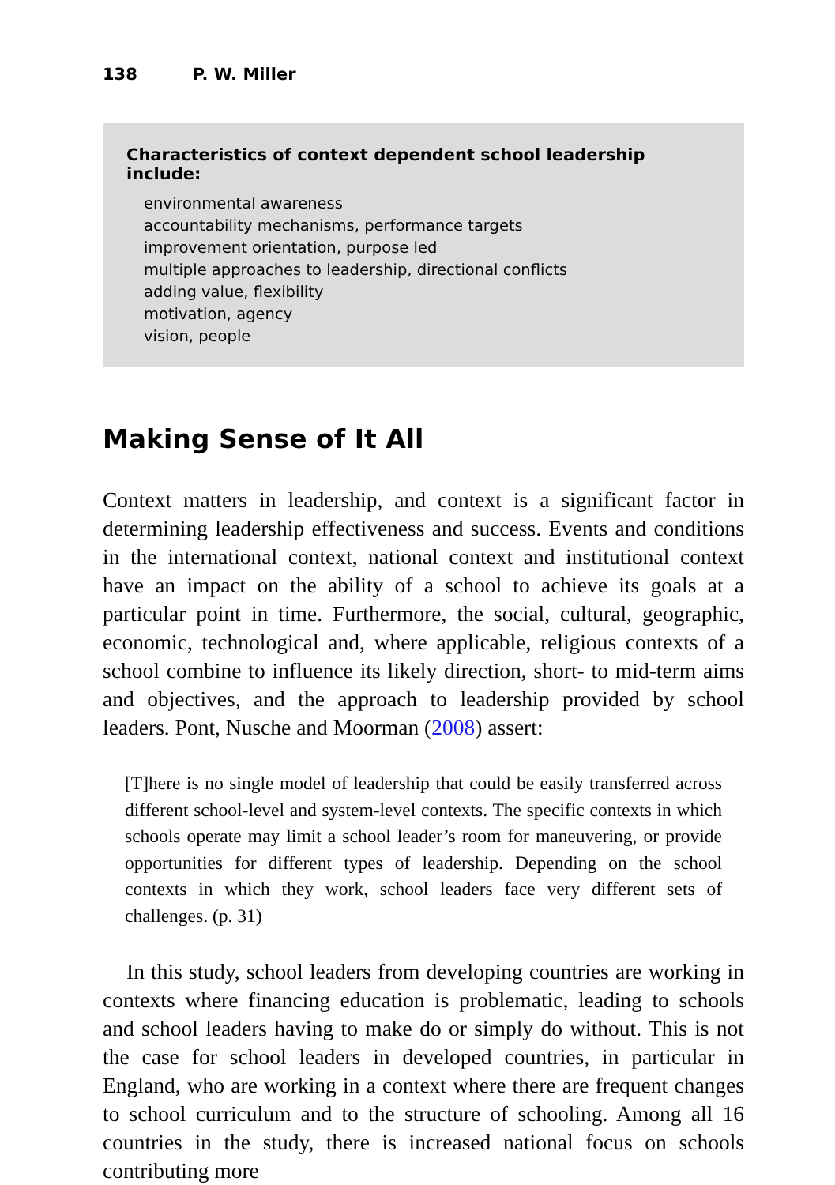138 P. W. Miller
Characteristics of context dependent school leadership include:
environmental awareness
accountability mechanisms, performance targets
improvement orientation, purpose led
multiple approaches to leadership, directional conflicts
adding value, flexibility
motivation, agency
vision, people
Making Sense of It All
Context matters in leadership, and context is a significant factor in determining leadership effectiveness and success. Events and conditions in the international context, national context and institutional context have an impact on the ability of a school to achieve its goals at a particular point in time. Furthermore, the social, cultural, geographic, economic, technological and, where applicable, religious contexts of a school combine to influence its likely direction, short- to mid-term aims and objectives, and the approach to leadership provided by school leaders. Pont, Nusche and Moorman (2008) assert:
[T]here is no single model of leadership that could be easily transferred across different school-level and system-level contexts. The specific contexts in which schools operate may limit a school leader’s room for maneuvering, or provide opportunities for different types of leadership. Depending on the school contexts in which they work, school leaders face very different sets of challenges. (p. 31)
In this study, school leaders from developing countries are working in contexts where financing education is problematic, leading to schools and school leaders having to make do or simply do without. This is not the case for school leaders in developed countries, in particular in England, who are working in a context where there are frequent changes to school curriculum and to the structure of schooling. Among all 16 countries in the study, there is increased national focus on schools contributing more